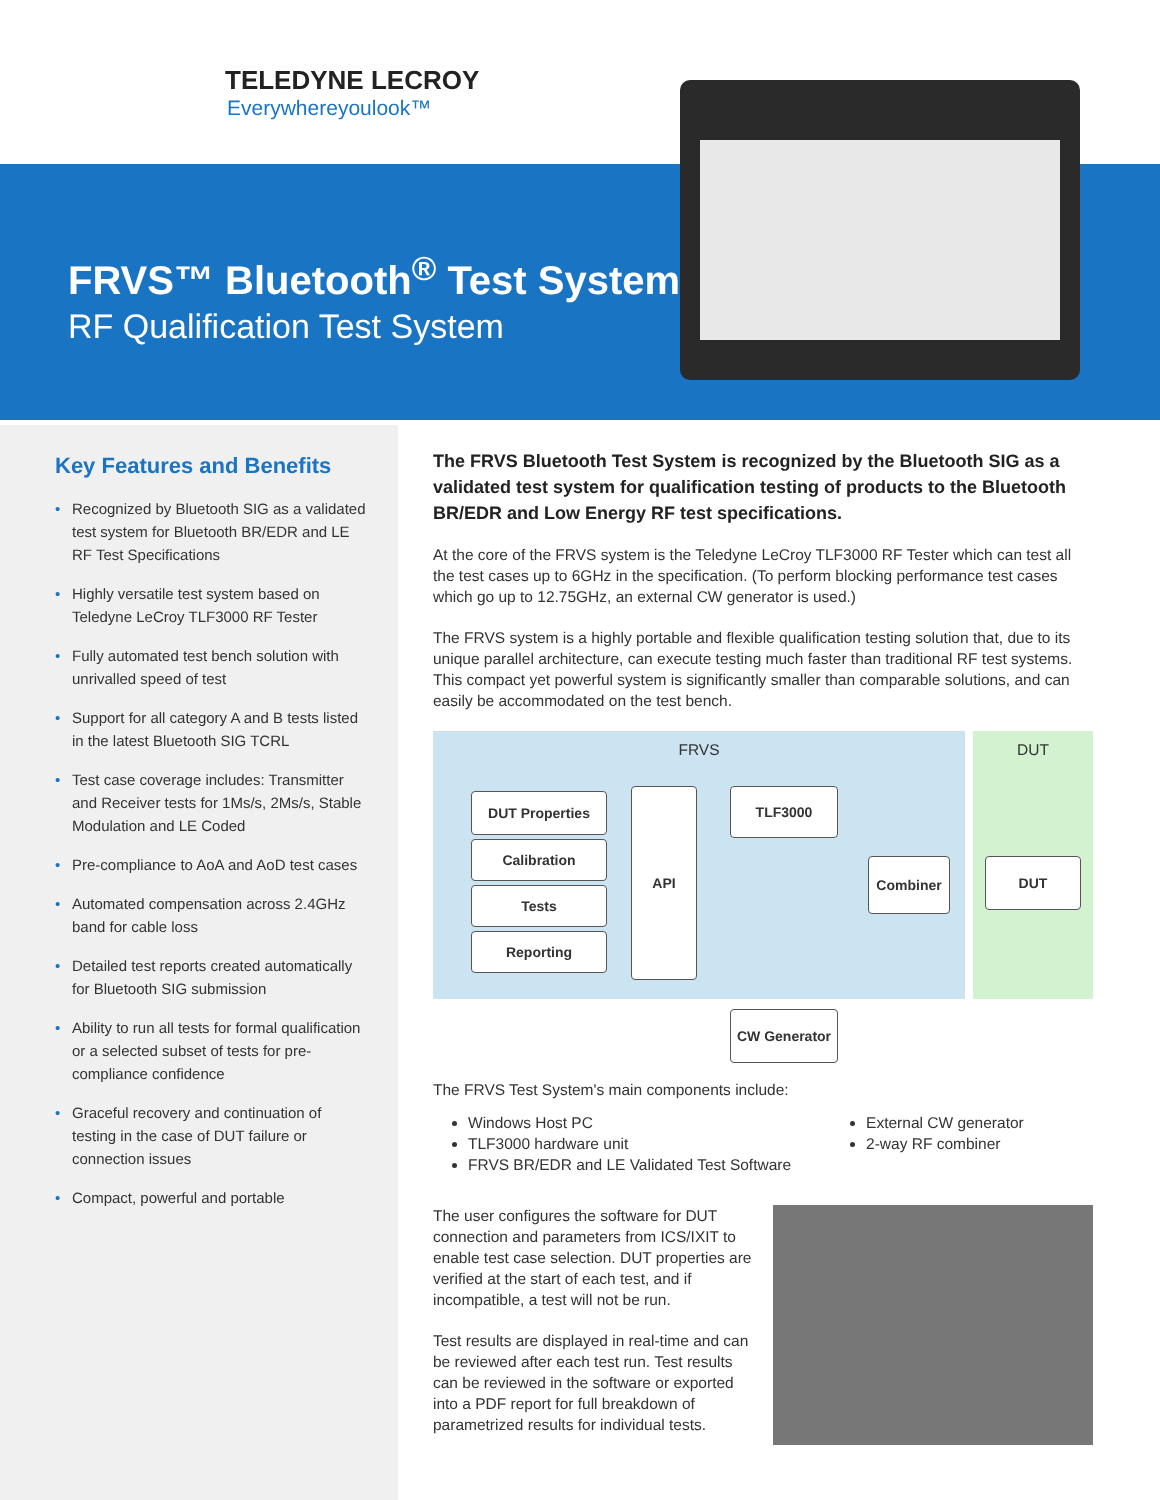TELEDYNE LECROY
Everywhereyoulook™
FRVS™ Bluetooth<sup>®</sup> Test System
RF Qualification Test System
Key Features and Benefits
• Recognized by Bluetooth SIG as a validated test system for Bluetooth BR/EDR and LE RF Test Specifications
• Highly versatile test system based on Teledyne LeCroy TLF3000 RF Tester
• Fully automated test bench solution with unrivalled speed of test
• Support for all category A and B tests listed in the latest Bluetooth SIG TCRL
• Test case coverage includes: Transmitter and Receiver tests for 1Ms/s, 2Ms/s, Stable Modulation and LE Coded
• Pre-compliance to AoA and AoD test cases
• Automated compensation across 2.4GHz band for cable loss
• Detailed test reports created automatically for Bluetooth SIG submission
• Ability to run all tests for formal qualification or a selected subset of tests for pre-compliance confidence
• Graceful recovery and continuation of testing in the case of DUT failure or connection issues
• Compact, powerful and portable
The FRVS Bluetooth Test System is recognized by the Bluetooth SIG as a validated test system for qualification testing of products to the Bluetooth BR/EDR and Low Energy RF test specifications.
At the core of the FRVS system is the Teledyne LeCroy TLF3000 RF Tester which can test all the test cases up to 6GHz in the specification. (To perform blocking performance test cases which go up to 12.75GHz, an external CW generator is used.)
The FRVS system is a highly portable and flexible qualification testing solution that, due to its unique parallel architecture, can execute testing much faster than traditional RF test systems. This compact yet powerful system is significantly smaller than comparable solutions, and can easily be accommodated on the test bench.
FRVS
DUT Properties
Calibration
Tests
Reporting
API TLF3000
Combiner
CW Generator
DUT
DUT
The FRVS Test System's main components include:
Windows Host PC
TLF3000 hardware unit
FRVS BR/EDR and LE Validated Test Software
External CW generator
2-way RF combiner
The user configures the software for DUT connection and parameters from ICS/IXIT to enable test case selection. DUT properties are verified at the start of each test, and if incompatible, a test will not be run.
Test results are displayed in real-time and can be reviewed after each test run. Test results can be reviewed in the software or exported into a PDF report for full breakdown of parametrized results for individual tests.